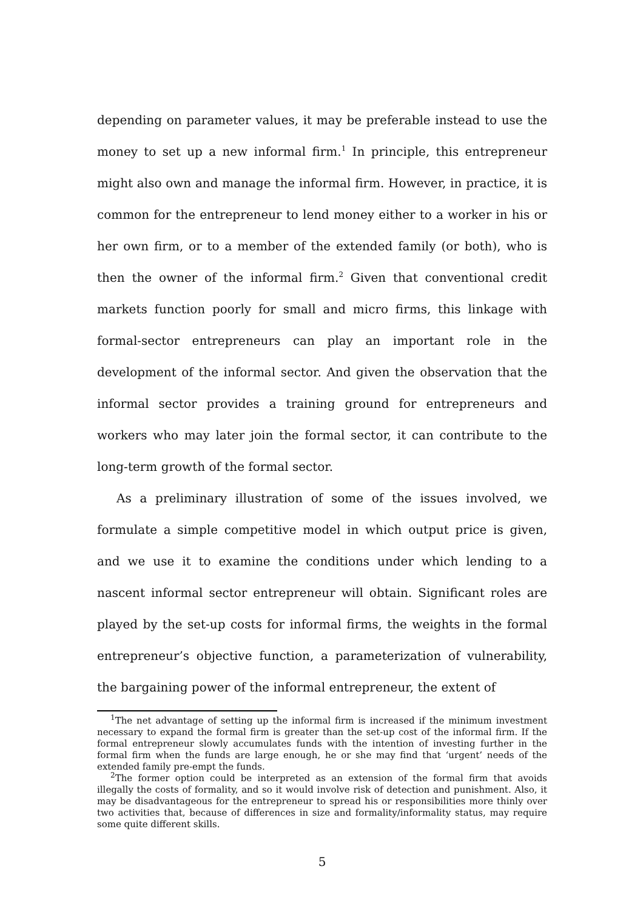depending on parameter values, it may be preferable instead to use the money to set up a new informal firm.<sup>1</sup> In principle, this entrepreneur might also own and manage the informal firm. However, in practice, it is common for the entrepreneur to lend money either to a worker in his or her own firm, or to a member of the extended family (or both), who is then the owner of the informal firm.<sup>2</sup> Given that conventional credit markets function poorly for small and micro firms, this linkage with formal-sector entrepreneurs can play an important role in the development of the informal sector. And given the observation that the informal sector provides a training ground for entrepreneurs and workers who may later join the formal sector, it can contribute to the long-term growth of the formal sector.
As a preliminary illustration of some of the issues involved, we formulate a simple competitive model in which output price is given, and we use it to examine the conditions under which lending to a nascent informal sector entrepreneur will obtain. Significant roles are played by the set-up costs for informal firms, the weights in the formal entrepreneur’s objective function, a parameterization of vulnerability, the bargaining power of the informal entrepreneur, the extent of
<sup>1</sup> The net advantage of setting up the informal firm is increased if the minimum investment necessary to expand the formal firm is greater than the set-up cost of the informal firm. If the formal entrepreneur slowly accumulates funds with the intention of investing further in the formal firm when the funds are large enough, he or she may find that ‘urgent’ needs of the extended family pre-empt the funds.
<sup>2</sup> The former option could be interpreted as an extension of the formal firm that avoids illegally the costs of formality, and so it would involve risk of detection and punishment. Also, it may be disadvantageous for the entrepreneur to spread his or responsibilities more thinly over two activities that, because of differences in size and formality/informality status, may require some quite different skills.
5